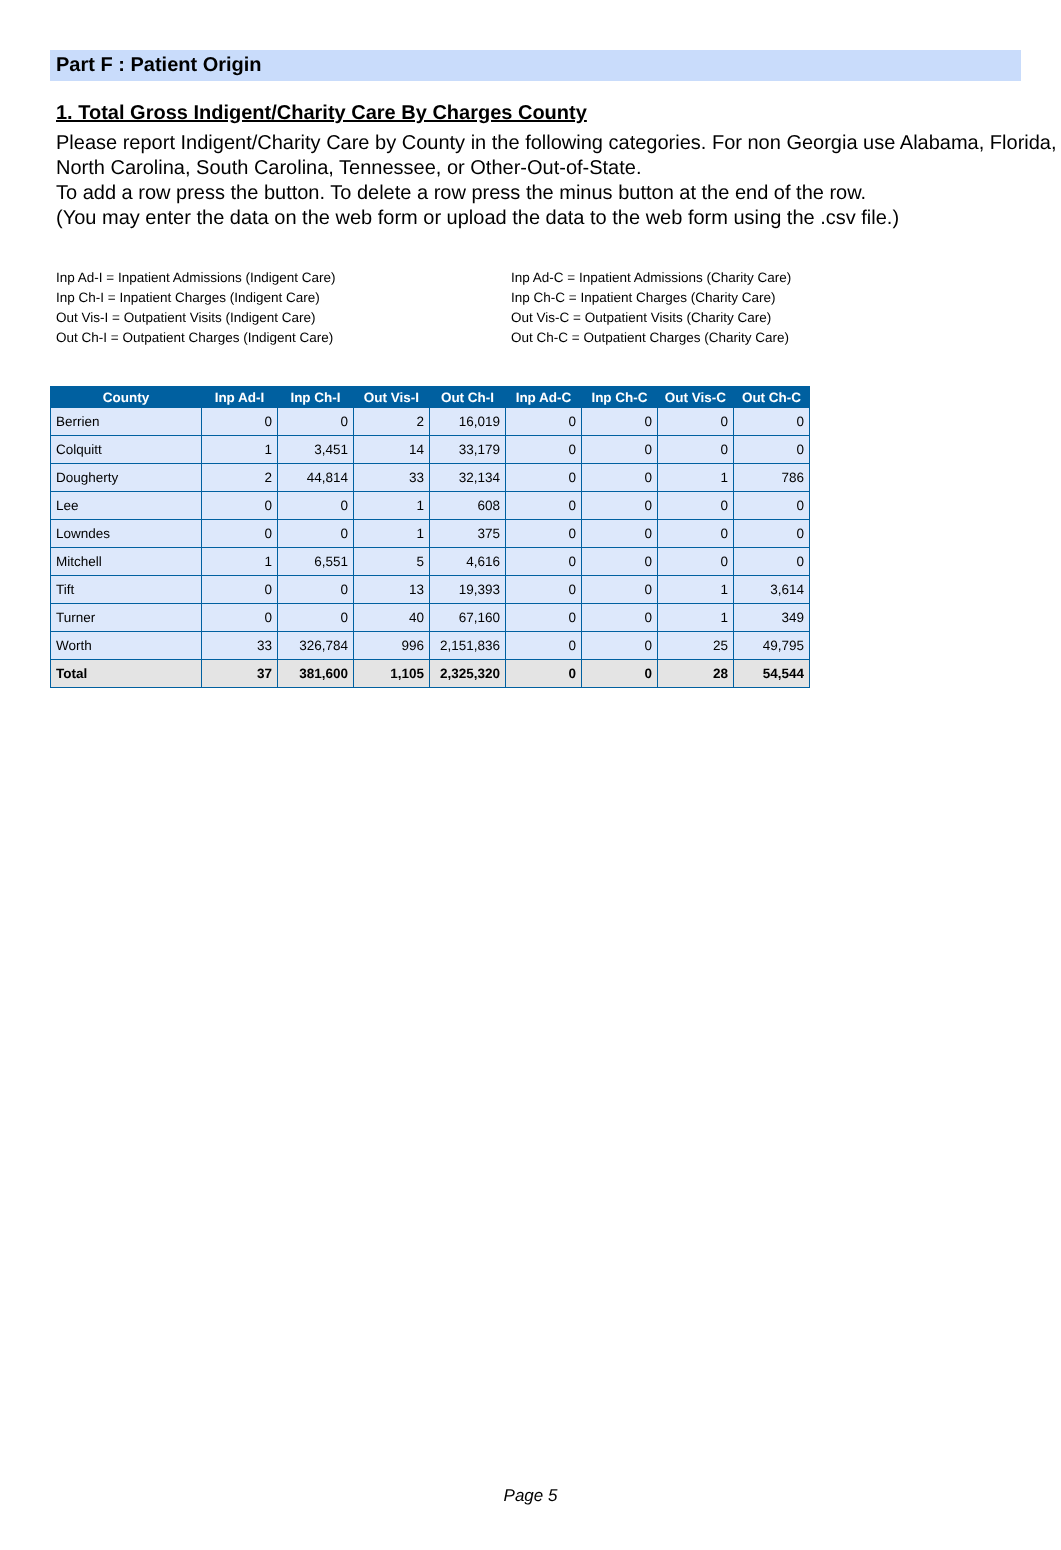Part F : Patient Origin
1. Total Gross Indigent/Charity Care By Charges County
Please report Indigent/Charity Care by County in the following categories. For non Georgia use Alabama, Florida, North Carolina, South Carolina, Tennessee, or Other-Out-of-State.
To add a row press the button. To delete a row press the minus button at the end of the row.
(You may enter the data on the web form or upload the data to the web form using the .csv file.)
Inp Ad-I = Inpatient Admissions (Indigent Care)
Inp Ch-I = Inpatient Charges (Indigent Care)
Out Vis-I = Outpatient Visits (Indigent Care)
Out Ch-I = Outpatient Charges (Indigent Care)
Inp Ad-C = Inpatient Admissions (Charity Care)
Inp Ch-C = Inpatient Charges (Charity Care)
Out Vis-C = Outpatient Visits (Charity Care)
Out Ch-C = Outpatient Charges (Charity Care)
| County | Inp Ad-I | Inp Ch-I | Out Vis-I | Out Ch-I | Inp Ad-C | Inp Ch-C | Out Vis-C | Out Ch-C |
| --- | --- | --- | --- | --- | --- | --- | --- | --- |
| Berrien | 0 | 0 | 2 | 16,019 | 0 | 0 | 0 | 0 |
| Colquitt | 1 | 3,451 | 14 | 33,179 | 0 | 0 | 0 | 0 |
| Dougherty | 2 | 44,814 | 33 | 32,134 | 0 | 0 | 1 | 786 |
| Lee | 0 | 0 | 1 | 608 | 0 | 0 | 0 | 0 |
| Lowndes | 0 | 0 | 1 | 375 | 0 | 0 | 0 | 0 |
| Mitchell | 1 | 6,551 | 5 | 4,616 | 0 | 0 | 0 | 0 |
| Tift | 0 | 0 | 13 | 19,393 | 0 | 0 | 1 | 3,614 |
| Turner | 0 | 0 | 40 | 67,160 | 0 | 0 | 1 | 349 |
| Worth | 33 | 326,784 | 996 | 2,151,836 | 0 | 0 | 25 | 49,795 |
| Total | 37 | 381,600 | 1,105 | 2,325,320 | 0 | 0 | 28 | 54,544 |
Page 5